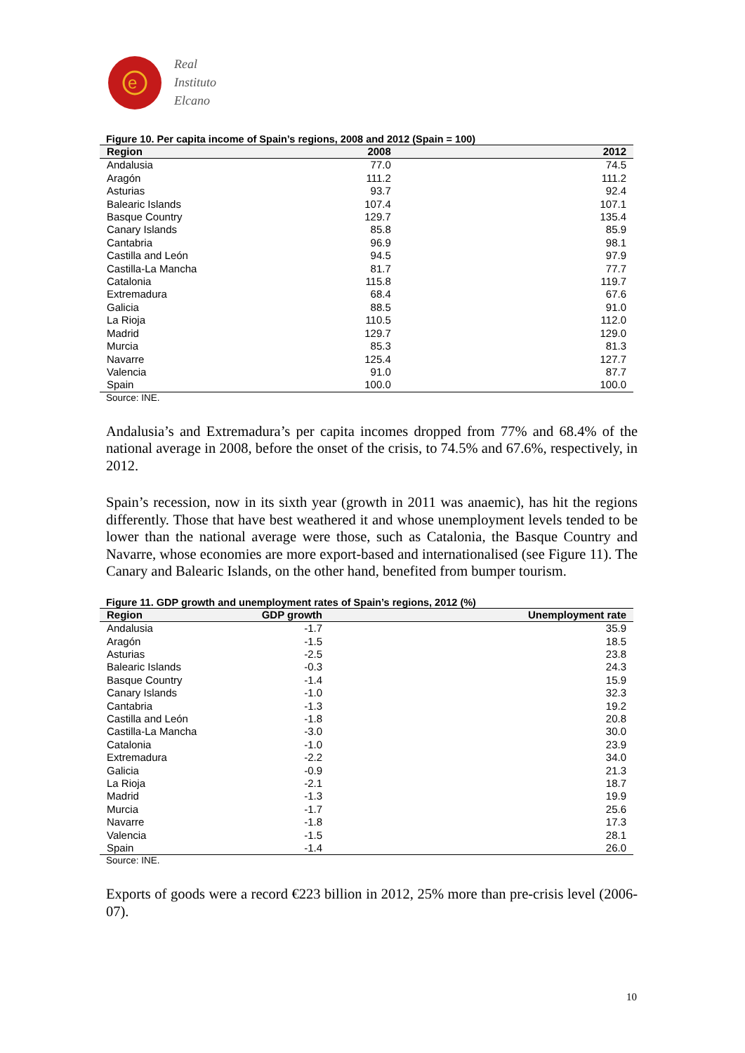e
Real
Instituto
Elcano
Figure 10. Per capita income of Spain’s regions, 2008 and 2012 (Spain = 100)
| Region | 2008 | 2012 |
| --- | --- | --- |
| Andalusia | 77.0 | 74.5 |
| Aragón | 111.2 | 111.2 |
| Asturias | 93.7 | 92.4 |
| Balearic Islands | 107.4 | 107.1 |
| Basque Country | 129.7 | 135.4 |
| Canary Islands | 85.8 | 85.9 |
| Cantabria | 96.9 | 98.1 |
| Castilla and León | 94.5 | 97.9 |
| Castilla-La Mancha | 81.7 | 77.7 |
| Catalonia | 115.8 | 119.7 |
| Extremadura | 68.4 | 67.6 |
| Galicia | 88.5 | 91.0 |
| La Rioja | 110.5 | 112.0 |
| Madrid | 129.7 | 129.0 |
| Murcia | 85.3 | 81.3 |
| Navarre | 125.4 | 127.7 |
| Valencia | 91.0 | 87.7 |
| Spain | 100.0 | 100.0 |
Source: INE.
Andalusia’s and Extremadura’s per capita incomes dropped from 77% and 68.4% of the national average in 2008, before the onset of the crisis, to 74.5% and 67.6%, respectively, in 2012.
Spain’s recession, now in its sixth year (growth in 2011 was anaemic), has hit the regions differently. Those that have best weathered it and whose unemployment levels tended to be lower than the national average were those, such as Catalonia, the Basque Country and Navarre, whose economies are more export-based and internationalised (see Figure 11). The Canary and Balearic Islands, on the other hand, benefited from bumper tourism.
Figure 11. GDP growth and unemployment rates of Spain’s regions, 2012 (%)
| Region | GDP growth | Unemployment rate |
| --- | --- | --- |
| Andalusia | -1.7 | 35.9 |
| Aragón | -1.5 | 18.5 |
| Asturias | -2.5 | 23.8 |
| Balearic Islands | -0.3 | 24.3 |
| Basque Country | -1.4 | 15.9 |
| Canary Islands | -1.0 | 32.3 |
| Cantabria | -1.3 | 19.2 |
| Castilla and León | -1.8 | 20.8 |
| Castilla-La Mancha | -3.0 | 30.0 |
| Catalonia | -1.0 | 23.9 |
| Extremadura | -2.2 | 34.0 |
| Galicia | -0.9 | 21.3 |
| La Rioja | -2.1 | 18.7 |
| Madrid | -1.3 | 19.9 |
| Murcia | -1.7 | 25.6 |
| Navarre | -1.8 | 17.3 |
| Valencia | -1.5 | 28.1 |
| Spain | -1.4 | 26.0 |
Source: INE.
Exports of goods were a record €223 billion in 2012, 25% more than pre-crisis level (2006-07).
10